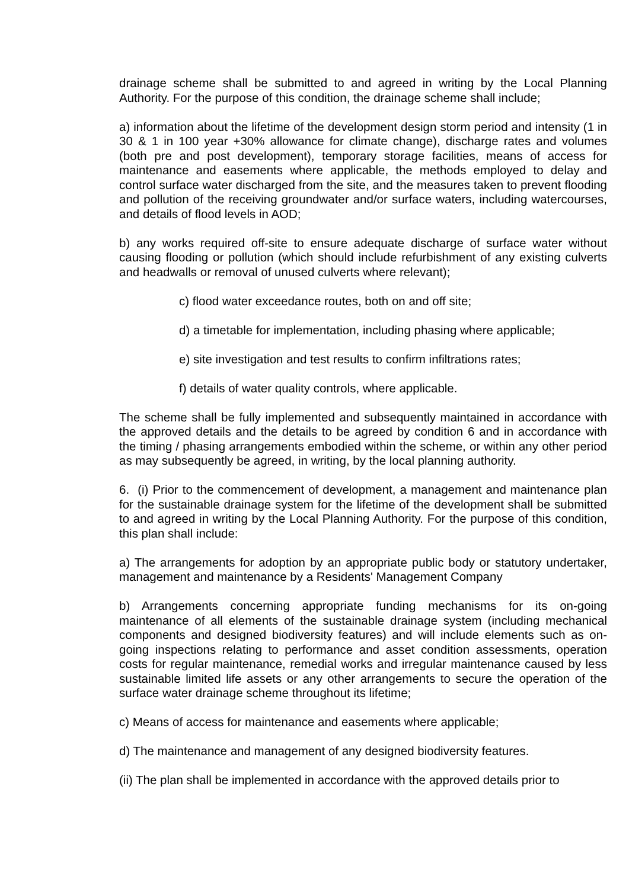drainage scheme shall be submitted to and agreed in writing by the Local Planning Authority. For the purpose of this condition, the drainage scheme shall include;
a) information about the lifetime of the development design storm period and intensity (1 in 30 & 1 in 100 year +30% allowance for climate change), discharge rates and volumes (both pre and post development), temporary storage facilities, means of access for maintenance and easements where applicable, the methods employed to delay and control surface water discharged from the site, and the measures taken to prevent flooding and pollution of the receiving groundwater and/or surface waters, including watercourses, and details of flood levels in AOD;
b) any works required off-site to ensure adequate discharge of surface water without causing flooding or pollution (which should include refurbishment of any existing culverts and headwalls or removal of unused culverts where relevant);
c) flood water exceedance routes, both on and off site;
d) a timetable for implementation, including phasing where applicable;
e) site investigation and test results to confirm infiltrations rates;
f) details of water quality controls, where applicable.
The scheme shall be fully implemented and subsequently maintained in accordance with the approved details and the details to be agreed by condition 6 and in accordance with the timing / phasing arrangements embodied within the scheme, or within any other period as may subsequently be agreed, in writing, by the local planning authority.
6. (i) Prior to the commencement of development, a management and maintenance plan for the sustainable drainage system for the lifetime of the development shall be submitted to and agreed in writing by the Local Planning Authority. For the purpose of this condition, this plan shall include:
a) The arrangements for adoption by an appropriate public body or statutory undertaker, management and maintenance by a Residents' Management Company
b) Arrangements concerning appropriate funding mechanisms for its on-going maintenance of all elements of the sustainable drainage system (including mechanical components and designed biodiversity features) and will include elements such as on-going inspections relating to performance and asset condition assessments, operation costs for regular maintenance, remedial works and irregular maintenance caused by less sustainable limited life assets or any other arrangements to secure the operation of the surface water drainage scheme throughout its lifetime;
c) Means of access for maintenance and easements where applicable;
d) The maintenance and management of any designed biodiversity features.
(ii) The plan shall be implemented in accordance with the approved details prior to